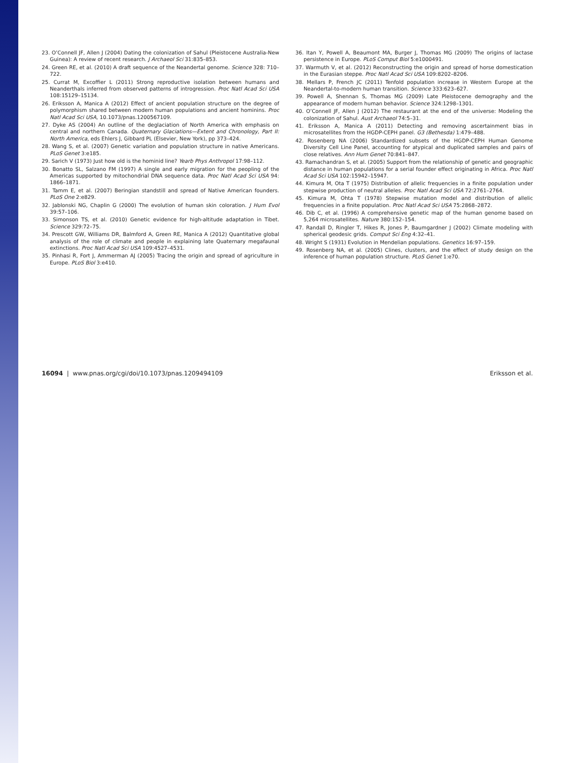23. O’Connell JF, Allen J (2004) Dating the colonization of Sahul (Pleistocene Australia-New Guinea): A review of recent research. J Archaeol Sci 31:835–853.
24. Green RE, et al. (2010) A draft sequence of the Neandertal genome. Science 328: 710–722.
25. Currat M, Excoffier L (2011) Strong reproductive isolation between humans and Neanderthals inferred from observed patterns of introgression. Proc Natl Acad Sci USA 108:15129–15134.
26. Eriksson A, Manica A (2012) Effect of ancient population structure on the degree of polymorphism shared between modern human populations and ancient hominins. Proc Natl Acad Sci USA, 10.1073/pnas.1200567109.
27. Dyke AS (2004) An outline of the deglaciation of North America with emphasis on central and northern Canada. Quaternary Glaciations—Extent and Chronology, Part II: North America, eds Ehlers J, Gibbard PL (Elsevier, New York), pp 373–424.
28. Wang S, et al. (2007) Genetic variation and population structure in native Americans. PLoS Genet 3:e185.
29. Sarich V (1973) Just how old is the hominid line? Yearb Phys Anthropol 17:98–112.
30. Bonatto SL, Salzano FM (1997) A single and early migration for the peopling of the Americas supported by mitochondrial DNA sequence data. Proc Natl Acad Sci USA 94: 1866–1871.
31. Tamm E, et al. (2007) Beringian standstill and spread of Native American founders. PLoS One 2:e829.
32. Jablonski NG, Chaplin G (2000) The evolution of human skin coloration. J Hum Evol 39:57–106.
33. Simonson TS, et al. (2010) Genetic evidence for high-altitude adaptation in Tibet. Science 329:72–75.
34. Prescott GW, Williams DR, Balmford A, Green RE, Manica A (2012) Quantitative global analysis of the role of climate and people in explaining late Quaternary megafaunal extinctions. Proc Natl Acad Sci USA 109:4527–4531.
35. Pinhasi R, Fort J, Ammerman AJ (2005) Tracing the origin and spread of agriculture in Europe. PLoS Biol 3:e410.
36. Itan Y, Powell A, Beaumont MA, Burger J, Thomas MG (2009) The origins of lactase persistence in Europe. PLoS Comput Biol 5:e1000491.
37. Warmuth V, et al. (2012) Reconstructing the origin and spread of horse domestication in the Eurasian steppe. Proc Natl Acad Sci USA 109:8202–8206.
38. Mellars P, French JC (2011) Tenfold population increase in Western Europe at the Neandertal-to-modern human transition. Science 333:623–627.
39. Powell A, Shennan S, Thomas MG (2009) Late Pleistocene demography and the appearance of modern human behavior. Science 324:1298–1301.
40. O’Connell JF, Allen J (2012) The restaurant at the end of the universe: Modeling the colonization of Sahul. Aust Archaeol 74:5–31.
41. Eriksson A, Manica A (2011) Detecting and removing ascertainment bias in microsatellites from the HGDP-CEPH panel. G3 (Bethesda) 1:479–488.
42. Rosenberg NA (2006) Standardized subsets of the HGDP-CEPH Human Genome Diversity Cell Line Panel, accounting for atypical and duplicated samples and pairs of close relatives. Ann Hum Genet 70:841–847.
43. Ramachandran S, et al. (2005) Support from the relationship of genetic and geographic distance in human populations for a serial founder effect originating in Africa. Proc Natl Acad Sci USA 102:15942–15947.
44. Kimura M, Ota T (1975) Distribution of allelic frequencies in a finite population under stepwise production of neutral alleles. Proc Natl Acad Sci USA 72:2761–2764.
45. Kimura M, Ohta T (1978) Stepwise mutation model and distribution of allelic frequencies in a finite population. Proc Natl Acad Sci USA 75:2868–2872.
46. Dib C, et al. (1996) A comprehensive genetic map of the human genome based on 5,264 microsatellites. Nature 380:152–154.
47. Randall D, Ringler T, Hikes R, Jones P, Baumgardner J (2002) Climate modeling with spherical geodesic grids. Comput Sci Eng 4:32–41.
48. Wright S (1931) Evolution in Mendelian populations. Genetics 16:97–159.
49. Rosenberg NA, et al. (2005) Clines, clusters, and the effect of study design on the inference of human population structure. PLoS Genet 1:e70.
16094 | www.pnas.org/cgi/doi/10.1073/pnas.1209494109 Eriksson et al.